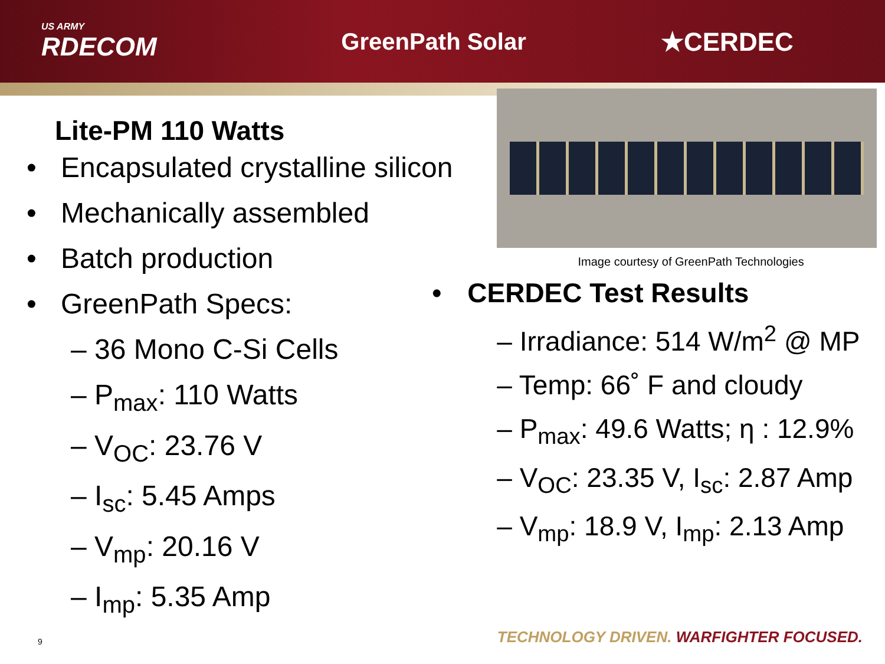US ARMY
RDECOM
GreenPath Solar ★CERDEC
Lite-PM 110 Watts
• Encapsulated crystalline silicon
• Mechanically assembled
• Batch production
• GreenPath Specs:
– 36 Mono C-Si Cells
– P<sub>max</sub>: 110 Watts
– V<sub>OC</sub>: 23.76 V
– I<sub>sc</sub>: 5.45 Amps
– V<sub>mp</sub>: 20.16 V
– I<sub>mp</sub>: 5.35 Amp
Image courtesy of GreenPath Technologies
• CERDEC Test Results
– Irradiance: 514 W/m<sup>2</sup> @ MP
– Temp: 66˚ F and cloudy
– P<sub>max</sub>: 49.6 Watts; η : 12.9%
– V<sub>OC</sub>: 23.35 V, I<sub>sc</sub>: 2.87 Amp
– V<sub>mp</sub>: 18.9 V, I<sub>mp</sub>: 2.13 Amp
9
TECHNOLOGY DRIVEN. WARFIGHTER FOCUSED.